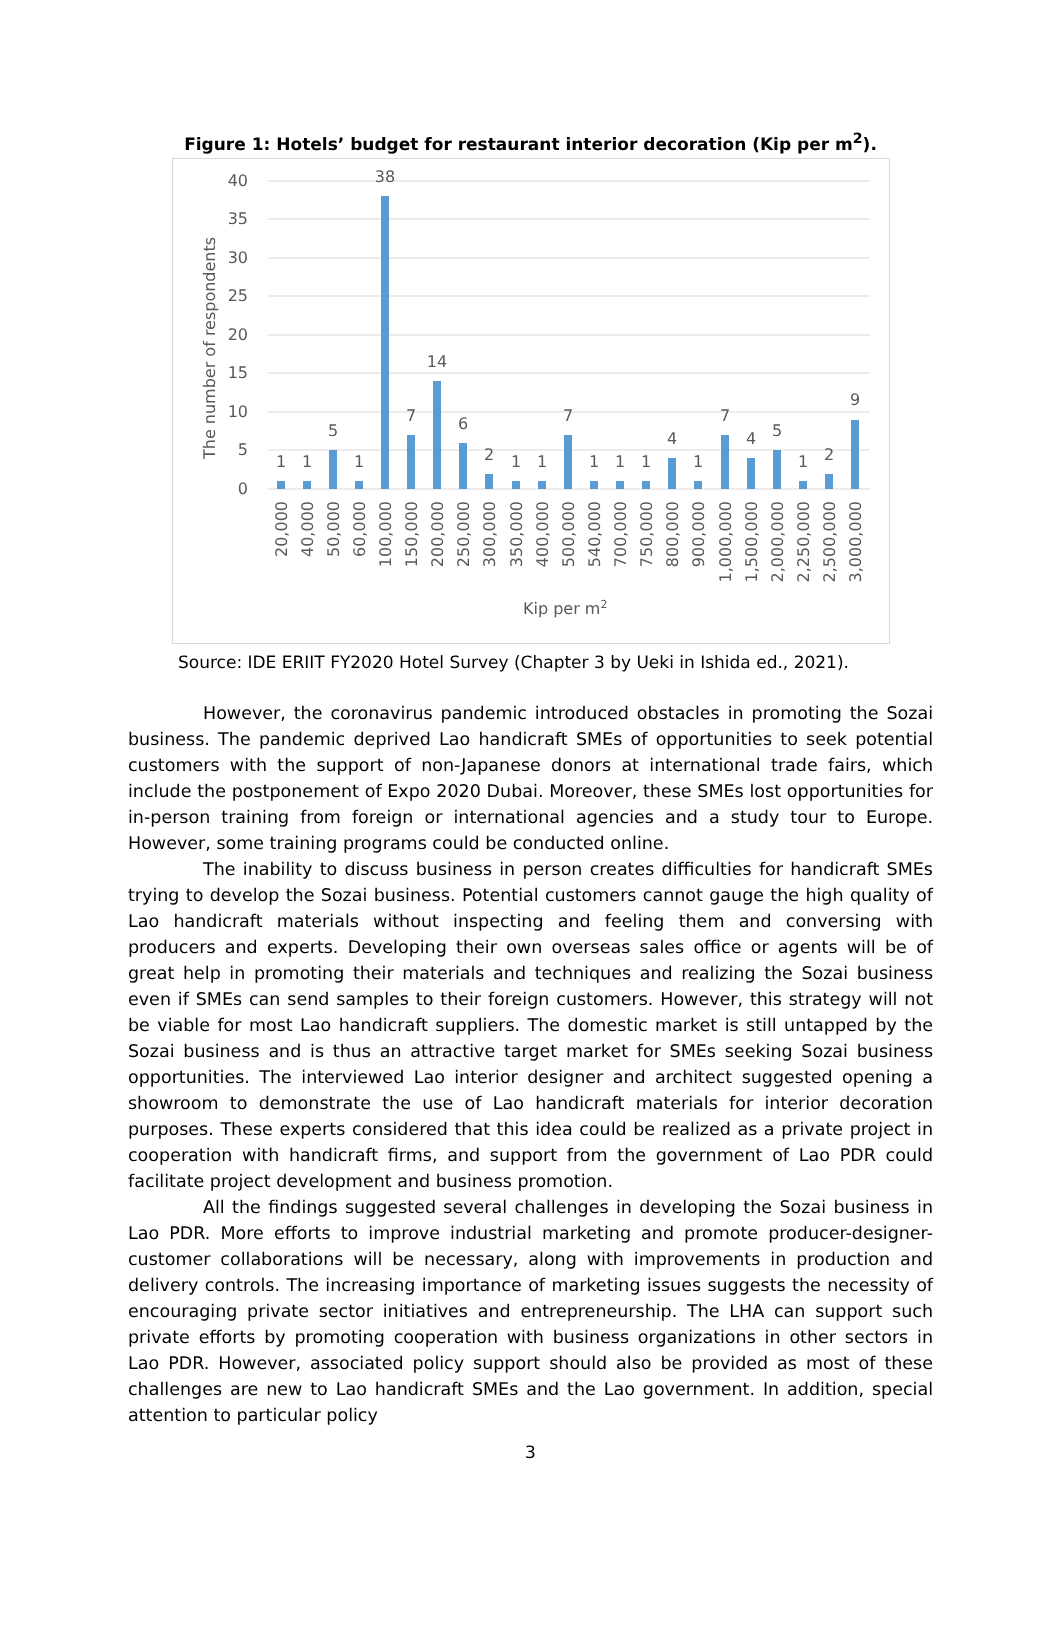Figure 1: Hotels’ budget for restaurant interior decoration (Kip per m<sup>2</sup>).
40
35
30
25
20
15
10
5
0
The number of respondents
1
1
5
1
38
7
14
6
2
1
1
7
1
1
1
4
1
7
4
5
1
2
9
20,000
40,000
50,000
60,000
100,000
150,000
200,000
250,000
300,000
350,000
400,000
500,000
540,000
700,000
750,000
800,000
900,000
1,000,000
1,500,000
2,000,000
2,250,000
2,500,000
3,000,000
Kip per m2
Source: IDE ERIIT FY2020 Hotel Survey (Chapter 3 by Ueki in Ishida ed., 2021).
However, the coronavirus pandemic introduced obstacles in promoting the Sozai business. The pandemic deprived Lao handicraft SMEs of opportunities to seek potential customers with the support of non-Japanese donors at international trade fairs, which include the postponement of Expo 2020 Dubai. Moreover, these SMEs lost opportunities for in-person training from foreign or international agencies and a study tour to Europe. However, some training programs could be conducted online.
The inability to discuss business in person creates difficulties for handicraft SMEs trying to develop the Sozai business. Potential customers cannot gauge the high quality of Lao handicraft materials without inspecting and feeling them and conversing with producers and experts. Developing their own overseas sales office or agents will be of great help in promoting their materials and techniques and realizing the Sozai business even if SMEs can send samples to their foreign customers. However, this strategy will not be viable for most Lao handicraft suppliers. The domestic market is still untapped by the Sozai business and is thus an attractive target market for SMEs seeking Sozai business opportunities. The interviewed Lao interior designer and architect suggested opening a showroom to demonstrate the use of Lao handicraft materials for interior decoration purposes. These experts considered that this idea could be realized as a private project in cooperation with handicraft firms, and support from the government of Lao PDR could facilitate project development and business promotion.
All the findings suggested several challenges in developing the Sozai business in Lao PDR. More efforts to improve industrial marketing and promote producer-designer-customer collaborations will be necessary, along with improvements in production and delivery controls. The increasing importance of marketing issues suggests the necessity of encouraging private sector initiatives and entrepreneurship. The LHA can support such private efforts by promoting cooperation with business organizations in other sectors in Lao PDR. However, associated policy support should also be provided as most of these challenges are new to Lao handicraft SMEs and the Lao government. In addition, special attention to particular policy
3